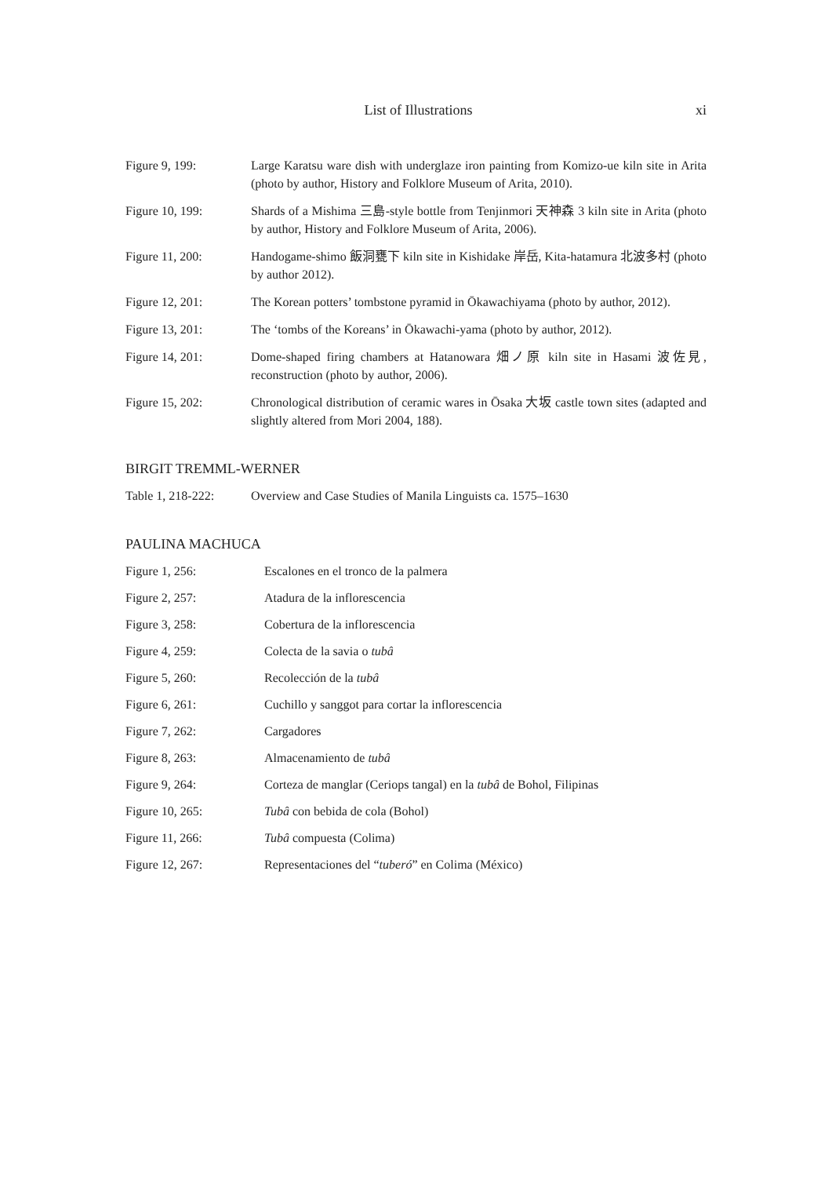List of Illustrations xi
Figure 9, 199: Large Karatsu ware dish with underglaze iron painting from Komizo-ue kiln site in Arita (photo by author, History and Folklore Museum of Arita, 2010).
Figure 10, 199: Shards of a Mishima 三島-style bottle from Tenjinmori 天神森 3 kiln site in Arita (photo by author, History and Folklore Museum of Arita, 2006).
Figure 11, 200: Handogame-shimo 飯洞甕下 kiln site in Kishidake 岸岳, Kita-hatamura 北波多村 (photo by author 2012).
Figure 12, 201: The Korean potters’ tombstone pyramid in Ōkawachiyama (photo by author, 2012).
Figure 13, 201: The ‘tombs of the Koreans’ in Ōkawachi-yama (photo by author, 2012).
Figure 14, 201: Dome-shaped firing chambers at Hatanowara 畑ノ原 kiln site in Hasami 波佐見, reconstruction (photo by author, 2006).
Figure 15, 202: Chronological distribution of ceramic wares in Ōsaka 大坂 castle town sites (adapted and slightly altered from Mori 2004, 188).
BIRGIT TREMML-WERNER
Table 1, 218-222:
Overview and Case Studies of Manila Linguists ca. 1575–1630
PAULINA MACHUCA
Figure 1, 256: Escalones en el tronco de la palmera
Figure 2, 257: Atadura de la inflorescencia
Figure 3, 258: Cobertura de la inflorescencia
Figure 4, 259: Colecta de la savia o tubâ
Figure 5, 260: Recolección de la tubâ
Figure 6, 261: Cuchillo y sanggot para cortar la inflorescencia
Figure 7, 262: Cargadores
Figure 8, 263: Almacenamiento de tubâ
Figure 9, 264: Corteza de manglar (Ceriops tangal) en la tubâ de Bohol, Filipinas
Figure 10, 265: Tubâ con bebida de cola (Bohol)
Figure 11, 266: Tubâ compuesta (Colima)
Figure 12, 267: Representaciones del “tuberó” en Colima (México)